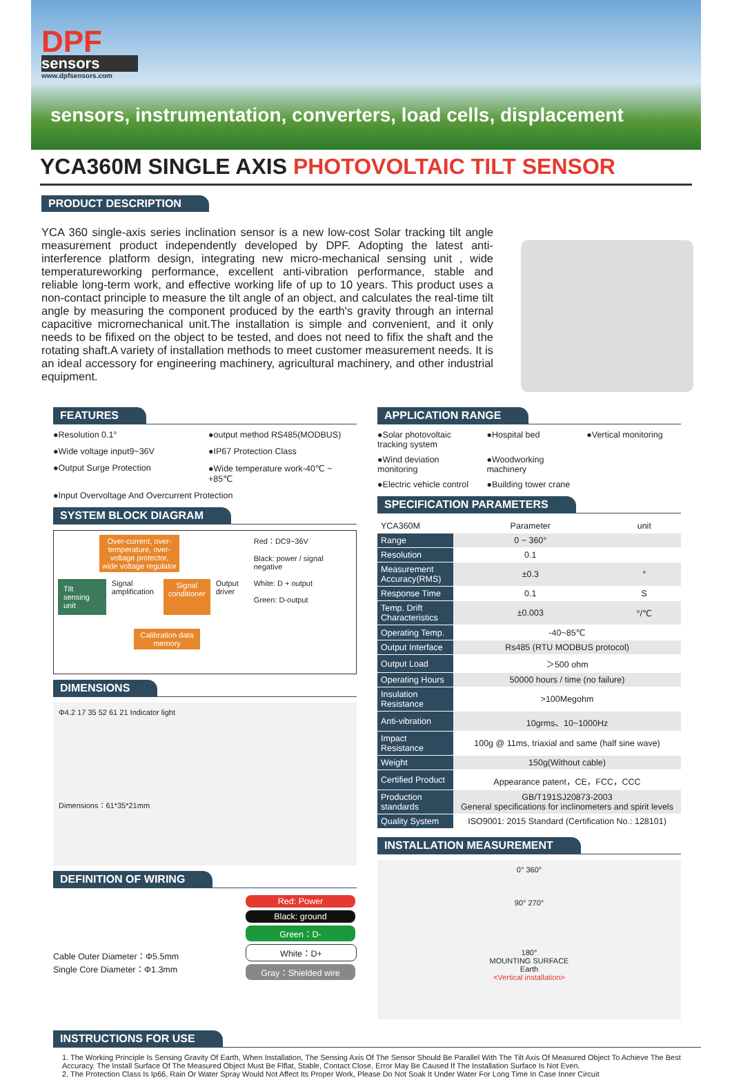DPF
sensors
www.dpfsensors.com
sensors, instrumentation, converters, load cells, displacement
YCA360M SINGLE AXIS PHOTOVOLTAIC TILT SENSOR
PRODUCT DESCRIPTION
YCA 360 single-axis series inclination sensor is a new low-cost Solar tracking tilt angle measurement product independently developed by DPF. Adopting the latest anti-interference platform design, integrating new micro-mechanical sensing unit , wide temperatureworking performance, excellent anti-vibration performance, stable and reliable long-term work, and effective working life of up to 10 years. This product uses a non-contact principle to measure the tilt angle of an object, and calculates the real-time tilt angle by measuring the component produced by the earth's gravity through an internal capacitive micromechanical unit.The installation is simple and convenient, and it only needs to be fifixed on the object to be tested, and does not need to fifix the shaft and the rotating shaft.A variety of installation methods to meet customer measurement needs. It is an ideal accessory for engineering machinery, agricultural machinery, and other industrial equipment.
FEATURES
●Resolution 0.1°
●output method RS485(MODBUS)
●Wide voltage input9~36V
●IP67 Protection Class
●Output Surge Protection
●Wide temperature work-40℃ ~ +85℃
●Input Overvoltage And Overcurrent Protection
SYSTEM BLOCK DIAGRAM
Over-current, over-temperature, over-voltage protector, wide voltage regulator
Tilt sensing unit
Signal amplification
Signal conditioner
Output driver
Calibration data memory
Red：DC9~36V
Black: power / signal negative
White: D + output
Green: D-output
DIMENSIONS
Φ4.2 17 35 52 61 21 Indicator light
Dimensions：61*35*21mm
DEFINITION OF WIRING
Cable Outer Diameter：Φ5.5mm
Single Core Diameter：Φ1.3mm
Red: Power
Black: ground
Green：D-
White：D+
Gray：Shielded wire
APPLICATION RANGE
●Solar photovoltaic tracking system
●Hospital bed
●Vertical monitoring
●Wind deviation monitoring
●Woodworking machinery
●Electric vehicle control
●Building tower crane
SPECIFICATION PARAMETERS
| YCA360M | Parameter | unit |
| --- | --- | --- |
| Range | 0 ~ 360° | |
| Resolution | 0.1 | |
| Measurement Accuracy(RMS) | ±0.3 | ° |
| Response Time | 0.1 | S |
| Temp. Drift Characteristics | ±0.003 | °/℃ |
| Operating Temp. | -40~85℃ | |
| Output Interface | Rs485 (RTU MODBUS protocol) | |
| Output Load | ＞500 ohm | |
| Operating Hours | 50000 hours / time (no failure) | |
| Insulation Resistance | >100Megohm | |
| Anti-vibration | 10grms、10~1000Hz | |
| Impact Resistance | 100g @ 11ms, triaxial and same (half sine wave) | |
| Weight | 150g(Without cable) | |
| Certified Product | Appearance patent，CE，FCC，CCC | |
| Production standards | GB/T191SJ20873-2003 General specifications for inclinometers and spirit levels | |
| Quality System | ISO9001: 2015 Standard (Certification No.: 128101) | |
INSTALLATION MEASUREMENT
0° 360°
90° 270°
180°
MOUNTING SURFACE
Earth
<Vertical installation>
INSTRUCTIONS FOR USE
1. The Working Principle Is Sensing Gravity Of Earth, When Installation, The Sensing Axis Of The Sensor Should Be Parallel With The Tilt Axis Of Measured Object To Achieve The Best Accuracy. The Install Surface Of The Measured Object Must Be Flflat, Stable, Contact Close, Error May Be Caused If The Installation Surface Is Not Even.
2. The Protection Class Is Ip66, Rain Or Water Spray Would Not Affect Its Proper Work, Please Do Not Soak It Under Water For Long Time In Case Inner Circuit